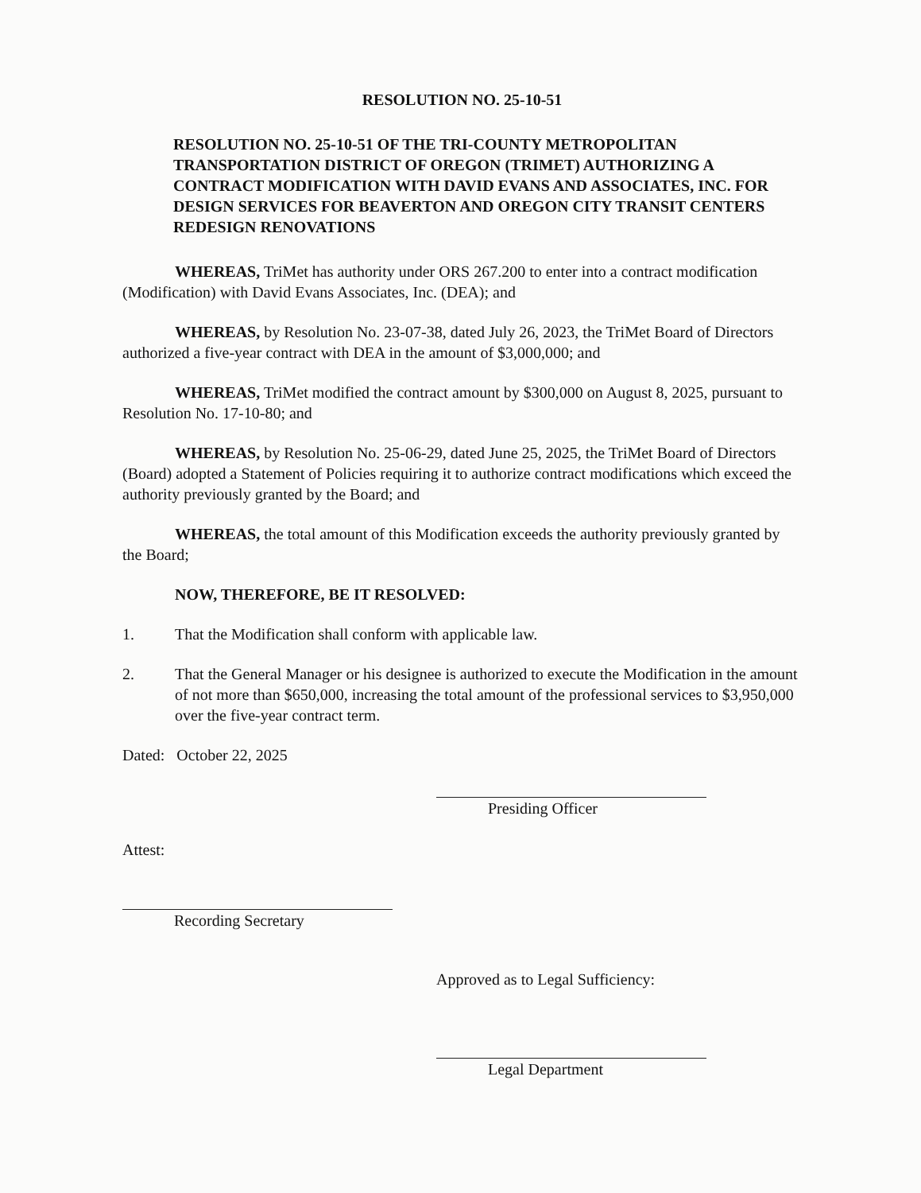RESOLUTION NO. 25-10-51
RESOLUTION NO. 25-10-51 OF THE TRI-COUNTY METROPOLITAN TRANSPORTATION DISTRICT OF OREGON (TRIMET) AUTHORIZING A CONTRACT MODIFICATION WITH DAVID EVANS AND ASSOCIATES, INC. FOR DESIGN SERVICES FOR BEAVERTON AND OREGON CITY TRANSIT CENTERS REDESIGN RENOVATIONS
WHEREAS, TriMet has authority under ORS 267.200 to enter into a contract modification (Modification) with David Evans Associates, Inc. (DEA); and
WHEREAS, by Resolution No. 23-07-38, dated July 26, 2023, the TriMet Board of Directors authorized a five-year contract with DEA in the amount of $3,000,000; and
WHEREAS, TriMet modified the contract amount by $300,000 on August 8, 2025, pursuant to Resolution No. 17-10-80; and
WHEREAS, by Resolution No. 25-06-29, dated June 25, 2025, the TriMet Board of Directors (Board) adopted a Statement of Policies requiring it to authorize contract modifications which exceed the authority previously granted by the Board; and
WHEREAS, the total amount of this Modification exceeds the authority previously granted by the Board;
NOW, THEREFORE, BE IT RESOLVED:
1. That the Modification shall conform with applicable law.
2. That the General Manager or his designee is authorized to execute the Modification in the amount of not more than $650,000, increasing the total amount of the professional services to $3,950,000 over the five-year contract term.
Dated: October 22, 2025
Presiding Officer
Attest:
Recording Secretary
Approved as to Legal Sufficiency:
Legal Department